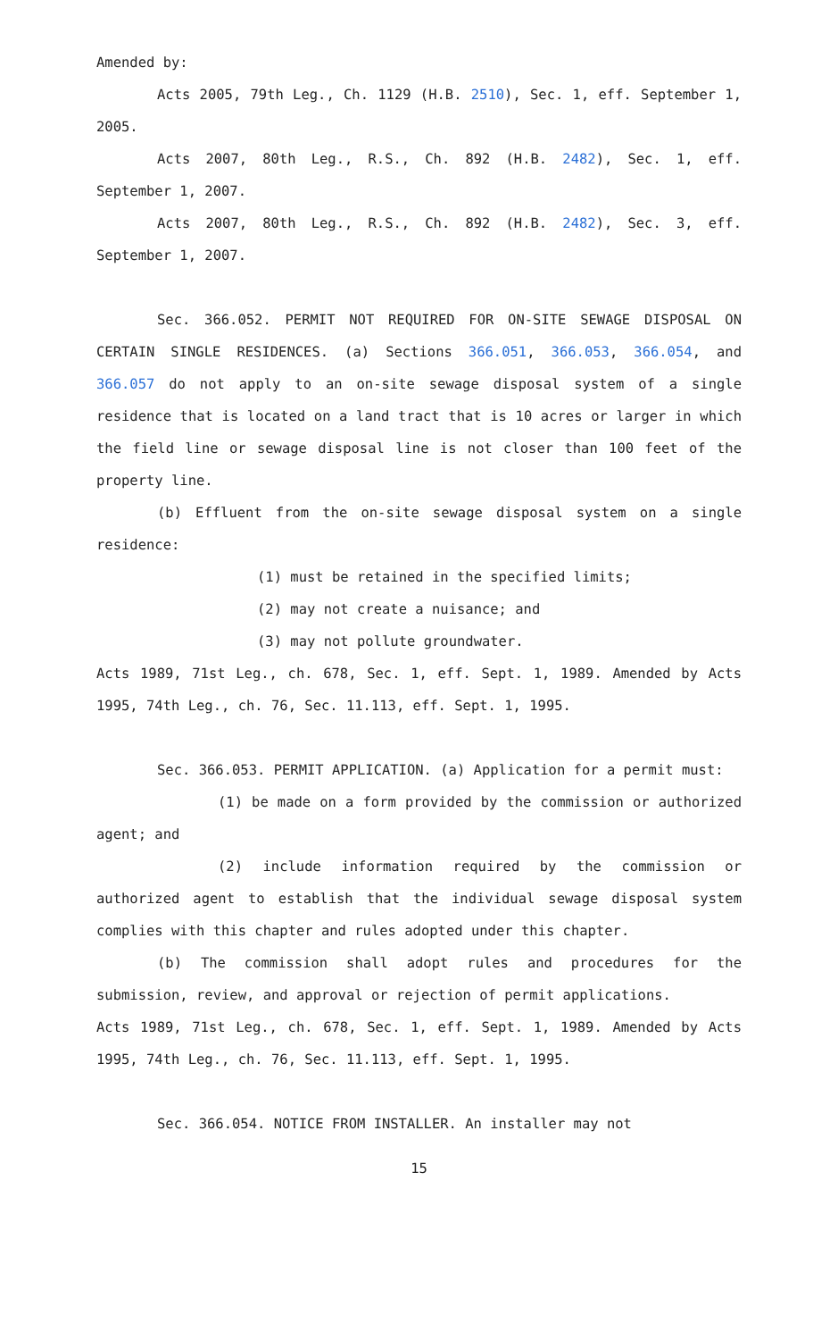Amended by:
Acts 2005, 79th Leg., Ch. 1129 (H.B. 2510), Sec. 1, eff. September 1, 2005.
Acts 2007, 80th Leg., R.S., Ch. 892 (H.B. 2482), Sec. 1, eff. September 1, 2007.
Acts 2007, 80th Leg., R.S., Ch. 892 (H.B. 2482), Sec. 3, eff. September 1, 2007.
Sec. 366.052. PERMIT NOT REQUIRED FOR ON-SITE SEWAGE DISPOSAL ON CERTAIN SINGLE RESIDENCES. (a) Sections 366.051, 366.053, 366.054, and 366.057 do not apply to an on-site sewage disposal system of a single residence that is located on a land tract that is 10 acres or larger in which the field line or sewage disposal line is not closer than 100 feet of the property line.
(b) Effluent from the on-site sewage disposal system on a single residence:
(1) must be retained in the specified limits;
(2) may not create a nuisance; and
(3) may not pollute groundwater.
Acts 1989, 71st Leg., ch. 678, Sec. 1, eff. Sept. 1, 1989. Amended by Acts 1995, 74th Leg., ch. 76, Sec. 11.113, eff. Sept. 1, 1995.
Sec. 366.053. PERMIT APPLICATION. (a) Application for a permit must:
(1) be made on a form provided by the commission or authorized agent; and
(2) include information required by the commission or authorized agent to establish that the individual sewage disposal system complies with this chapter and rules adopted under this chapter.
(b) The commission shall adopt rules and procedures for the submission, review, and approval or rejection of permit applications.
Acts 1989, 71st Leg., ch. 678, Sec. 1, eff. Sept. 1, 1989. Amended by Acts 1995, 74th Leg., ch. 76, Sec. 11.113, eff. Sept. 1, 1995.
Sec. 366.054. NOTICE FROM INSTALLER. An installer may not
15